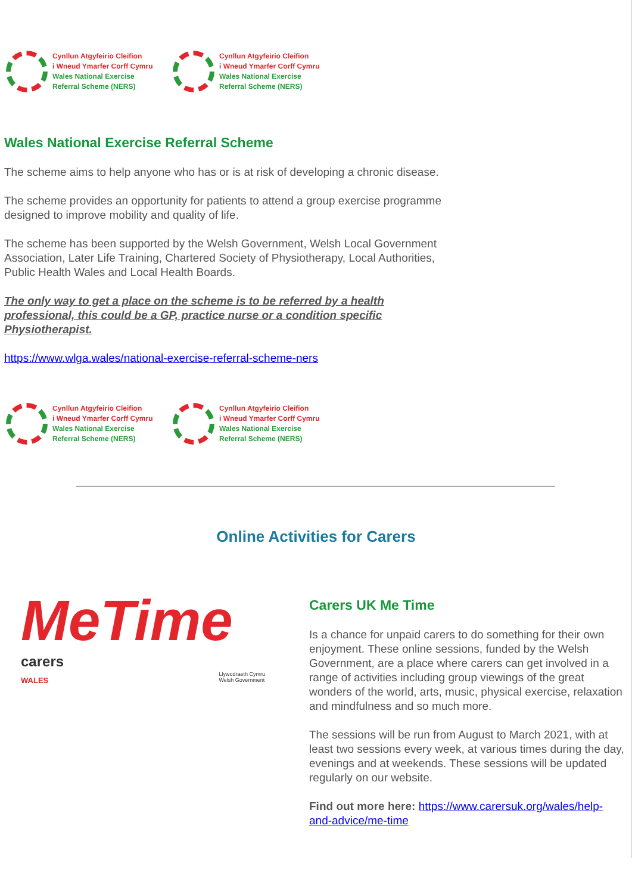Cynllun Atgyfeirio Cleifion
i Wneud Ymarfer Corff Cymru
Wales National Exercise
Referral Scheme (NERS)
Cynllun Atgyfeirio Cleifion
i Wneud Ymarfer Corff Cymru
Wales National Exercise
Referral Scheme (NERS)
Wales National Exercise Referral Scheme
The scheme aims to help anyone who has or is at risk of developing a chronic disease.
The scheme provides an opportunity for patients to attend a group exercise programme designed to improve mobility and quality of life.
The scheme has been supported by the Welsh Government, Welsh Local Government Association, Later Life Training, Chartered Society of Physiotherapy, Local Authorities, Public Health Wales and Local Health Boards.
The only way to get a place on the scheme is to be referred by a health professional, this could be a GP, practice nurse or a condition specific Physiotherapist.
https://www.wlga.wales/national-exercise-referral-scheme-ners
Cynllun Atgyfeirio Cleifion
i Wneud Ymarfer Corff Cymru
Wales National Exercise
Referral Scheme (NERS)
Cynllun Atgyfeirio Cleifion
i Wneud Ymarfer Corff Cymru
Wales National Exercise
Referral Scheme (NERS)
Online Activities for Carers
MeTime
carers
WALES
Llywodraeth Cymru
Welsh Government
Carers UK Me Time
Is a chance for unpaid carers to do something for their own enjoyment. These online sessions, funded by the Welsh Government, are a place where carers can get involved in a range of activities including group viewings of the great wonders of the world, arts, music, physical exercise, relaxation and mindfulness and so much more.
The sessions will be run from August to March 2021, with at least two sessions every week, at various times during the day, evenings and at weekends. These sessions will be updated regularly on our website.
Find out more here: https://www.carersuk.org/wales/help-and-advice/me-time